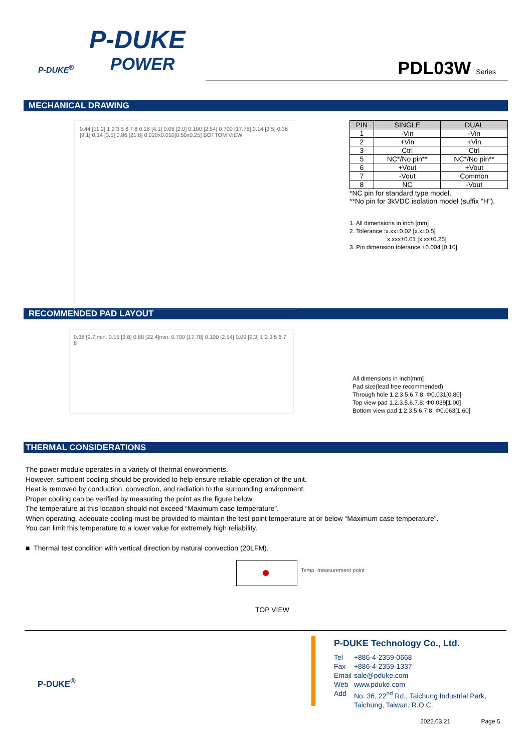P-DUKE
POWER
P-DUKE<sup>®</sup>
PDL03W Series
MECHANICAL DRAWING
0.44 [11.2] 1 2 3 5 6 7 8 0.16 [4.1] 0.08 [2.0] 0.100 [2.54] 0.700 [17.78] 0.14 [3.5] 0.36 [9.1] 0.14 [3.5] 0.86 [21.8] 0.020x0.010[0.50x0.25] BOTTOM VIEW
| PIN | SINGLE | DUAL |
| --- | --- | --- |
| 1 | -Vin | -Vin |
| 2 | +Vin | +Vin |
| 3 | Ctrl | Ctrl |
| 5 | NC*/No pin** | NC*/No pin** |
| 6 | +Vout | +Vout |
| 7 | -Vout | Common |
| 8 | NC | -Vout |
*NC pin for standard type model.
**No pin for 3kVDC isolation model (suffix “H”).
1. All dimensions in inch [mm]
2. Tolerance :x.xx±0.02 [x.x±0.5]
x.xxx±0.01 [x.xx±0.25]
3. Pin dimension tolerance ±0.004 [0.10]
RECOMMENDED PAD LAYOUT
0.38 [9.7]min. 0.15 [3.8] 0.88 [22.4]min. 0.700 [17.78] 0.100 [2.54] 0.09 [2.3] 1 2 3 5 6 7 8
All dimensions in inch[mm]
Pad size(lead free recommended)
Through hole 1.2.3.5.6.7.8: Φ0.031[0.80]
Top view pad 1.2.3.5.6.7.8: Φ0.039[1.00]
Bottom view pad 1.2.3.5.6.7.8: Φ0.063[1.60]
THERMAL CONSIDERATIONS
The power module operates in a variety of thermal environments.
However, sufficient cooling should be provided to help ensure reliable operation of the unit.
Heat is removed by conduction, convection, and radiation to the surrounding environment.
Proper cooling can be verified by measuring the point as the figure below.
The temperature at this location should not exceed “Maximum case temperature”.
When operating, adequate cooling must be provided to maintain the test point temperature at or below “Maximum case temperature”.
You can limit this temperature to a lower value for extremely high reliability.
■ Thermal test condition with vertical direction by natural convection (20LFM).
Temp. measurement point
TOP VIEW
P-DUKE<sup>®</sup>
P-DUKE Technology Co., Ltd.
| Tel | +886-4-2359-0668 |
| Fax | +886-4-2359-1337 |
| Email | sale@pduke.com |
| Web | www.pduke.com |
| Add | No. 36, 22<sup>nd</sup> Rd., Taichung Industrial Park, Taichung, Taiwan, R.O.C. |
2022.03.21 Page 5